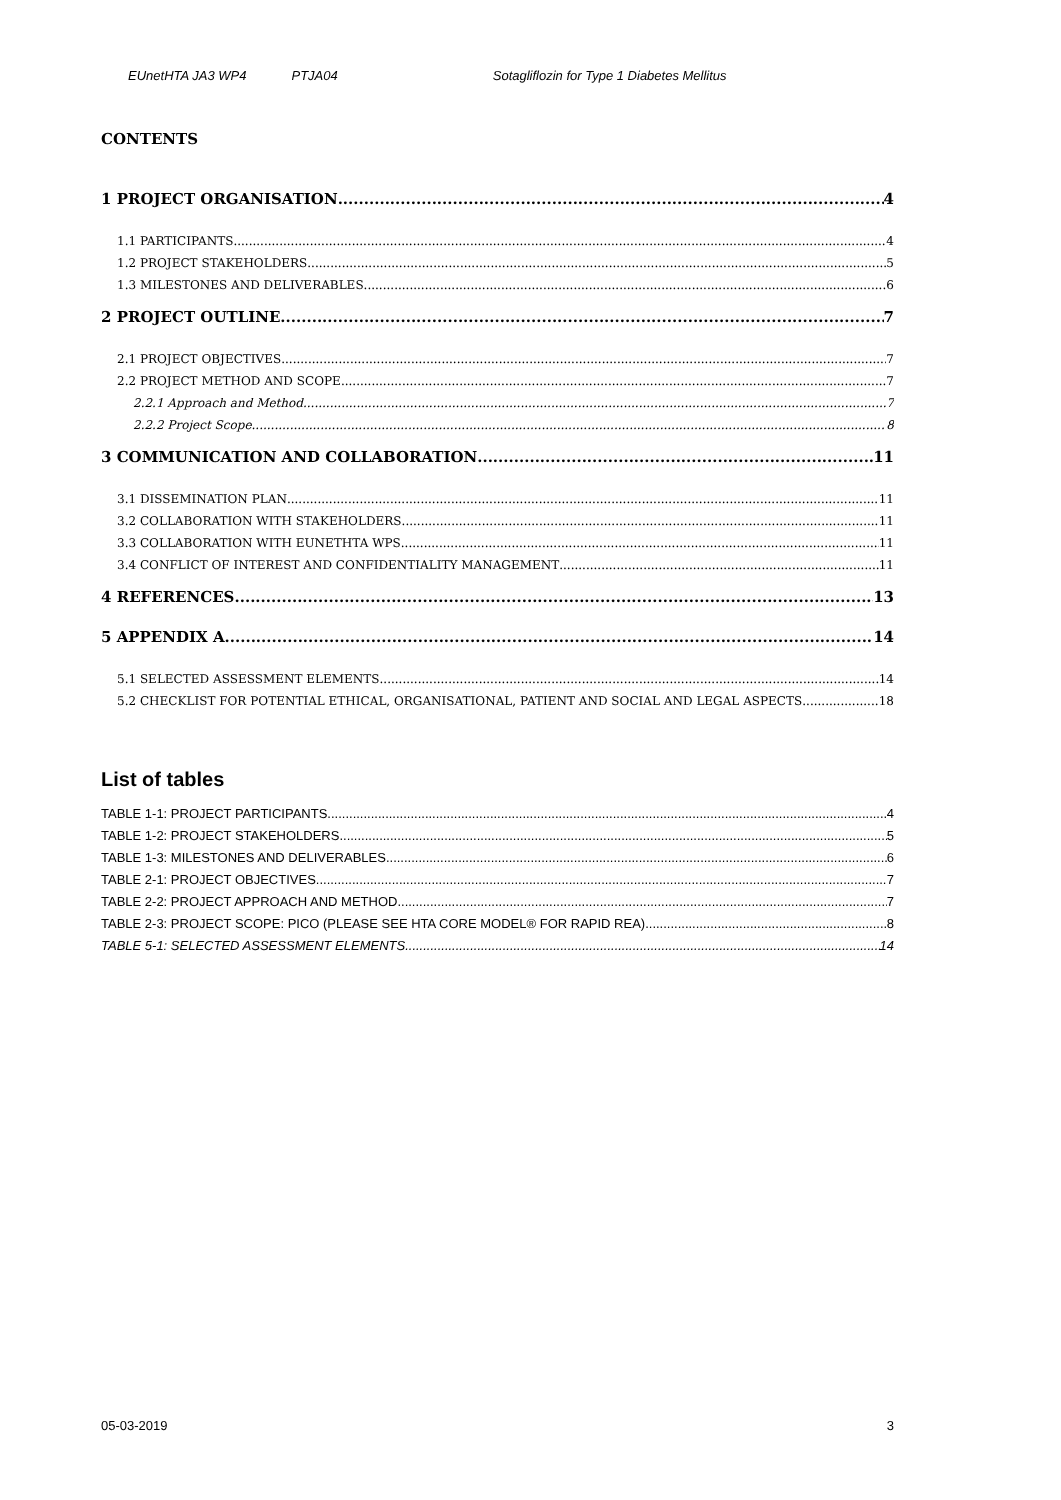EUnetHTA JA3 WP4 PTJA04 Sotagliflozin for Type 1 Diabetes Mellitus
CONTENTS
1 PROJECT ORGANISATION 4
1.1 PARTICIPANTS 4
1.2 PROJECT STAKEHOLDERS 5
1.3 MILESTONES AND DELIVERABLES 6
2 PROJECT OUTLINE 7
2.1 PROJECT OBJECTIVES 7
2.2 PROJECT METHOD AND SCOPE 7
2.2.1 Approach and Method 7
2.2.2 Project Scope 8
3 COMMUNICATION AND COLLABORATION 11
3.1 DISSEMINATION PLAN 11
3.2 COLLABORATION WITH STAKEHOLDERS 11
3.3 COLLABORATION WITH EUNETHTA WPS 11
3.4 CONFLICT OF INTEREST AND CONFIDENTIALITY MANAGEMENT 11
4 REFERENCES 13
5 APPENDIX A 14
5.1 SELECTED ASSESSMENT ELEMENTS 14
5.2 CHECKLIST FOR POTENTIAL ETHICAL, ORGANISATIONAL, PATIENT AND SOCIAL AND LEGAL ASPECTS 18
List of tables
TABLE 1-1: PROJECT PARTICIPANTS 4
TABLE 1-2: PROJECT STAKEHOLDERS 5
TABLE 1-3: MILESTONES AND DELIVERABLES 6
TABLE 2-1: PROJECT OBJECTIVES 7
TABLE 2-2: PROJECT APPROACH AND METHOD 7
TABLE 2-3: PROJECT SCOPE: PICO (PLEASE SEE HTA CORE MODEL® FOR RAPID REA) 8
TABLE 5-1: SELECTED ASSESSMENT ELEMENTS 14
05-03-2019 3